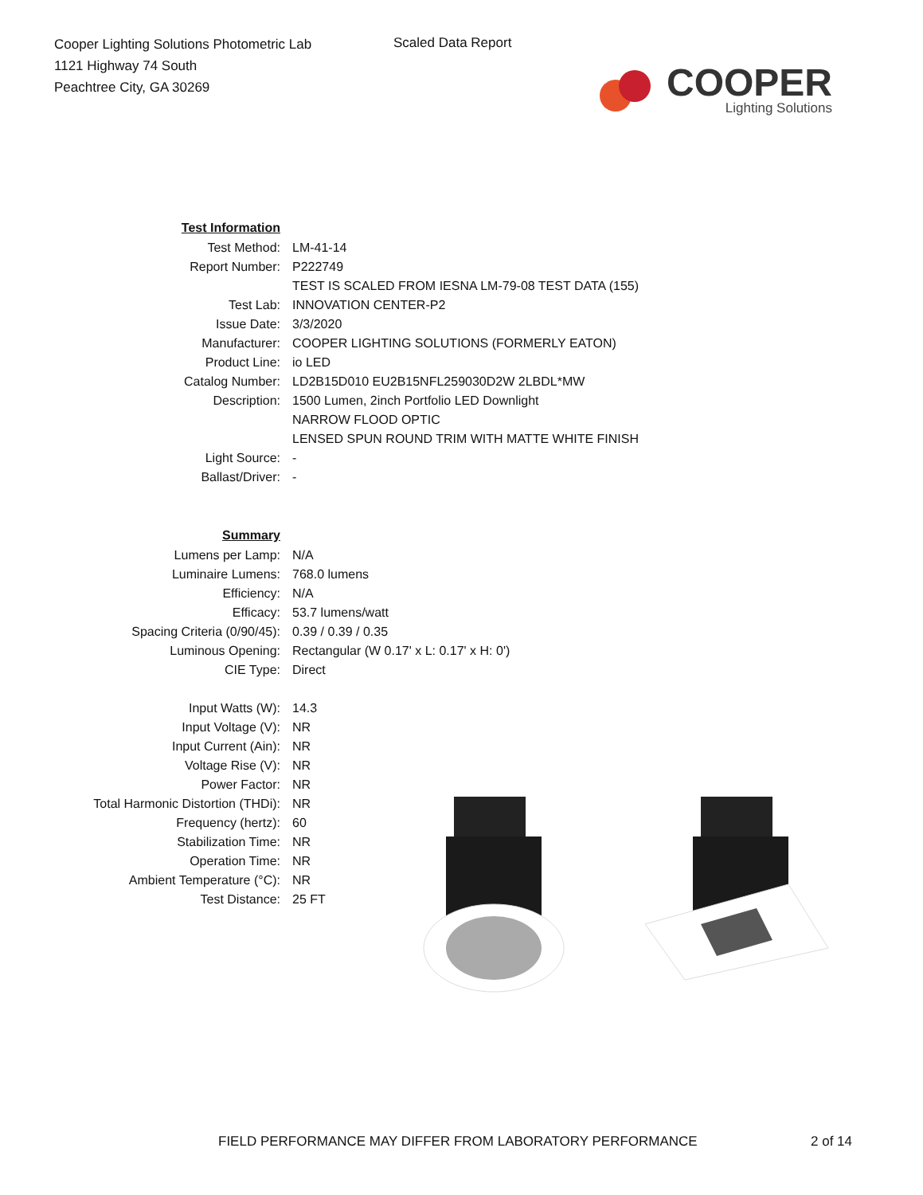Cooper Lighting Solutions Photometric Lab
1121 Highway 74 South
Peachtree City, GA 30269
Scaled Data Report
COOPER
Lighting Solutions
| Test Information | |
| Test Method: | LM-41-14 |
| Report Number: | P222749 |
| | TEST IS SCALED FROM IESNA LM-79-08 TEST DATA (155) |
| Test Lab: | INNOVATION CENTER-P2 |
| Issue Date: | 3/3/2020 |
| Manufacturer: | COOPER LIGHTING SOLUTIONS (FORMERLY EATON) |
| Product Line: | io LED |
| Catalog Number: | LD2B15D010 EU2B15NFL259030D2W 2LBDL*MW |
| Description: | 1500 Lumen, 2inch Portfolio LED Downlight |
| | NARROW FLOOD OPTIC |
| | LENSED SPUN ROUND TRIM WITH MATTE WHITE FINISH |
| Light Source: | - |
| Ballast/Driver: | - |
| Summary | |
| Lumens per Lamp: | N/A |
| Luminaire Lumens: | 768.0 lumens |
| Efficiency: | N/A |
| Efficacy: | 53.7 lumens/watt |
| Spacing Criteria (0/90/45): | 0.39 / 0.39 / 0.35 |
| Luminous Opening: | Rectangular (W 0.17' x L: 0.17' x H: 0') |
| CIE Type: | Direct |
| Input Watts (W): | 14.3 |
| Input Voltage (V): | NR |
| Input Current (Ain): | NR |
| Voltage Rise (V): | NR |
| Power Factor: | NR |
| Total Harmonic Distortion (THDi): | NR |
| Frequency (hertz): | 60 |
| Stabilization Time: | NR |
| Operation Time: | NR |
| Ambient Temperature (°C): | NR |
| Test Distance: | 25 FT |
FIELD PERFORMANCE MAY DIFFER FROM LABORATORY PERFORMANCE
2 of 14